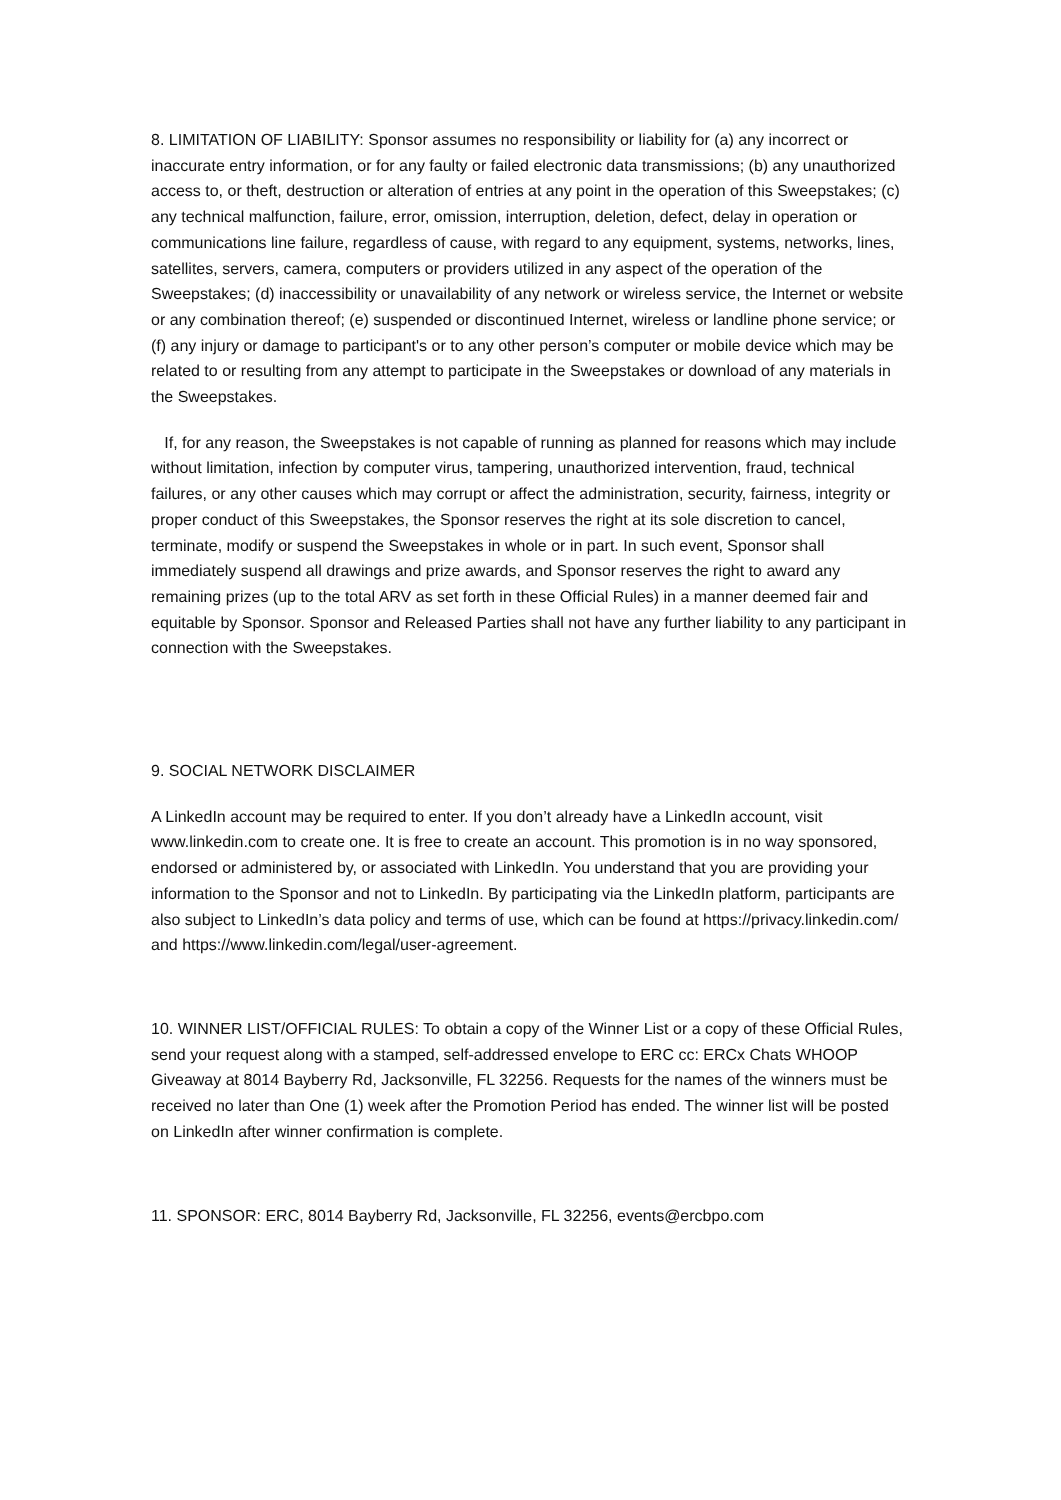8. LIMITATION OF LIABILITY: Sponsor assumes no responsibility or liability for (a) any incorrect or inaccurate entry information, or for any faulty or failed electronic data transmissions; (b) any unauthorized access to, or theft, destruction or alteration of entries at any point in the operation of this Sweepstakes; (c) any technical malfunction, failure, error, omission, interruption, deletion, defect, delay in operation or communications line failure, regardless of cause, with regard to any equipment, systems, networks, lines, satellites, servers, camera, computers or providers utilized in any aspect of the operation of the Sweepstakes; (d) inaccessibility or unavailability of any network or wireless service, the Internet or website or any combination thereof; (e) suspended or discontinued Internet, wireless or landline phone service; or (f) any injury or damage to participant's or to any other person’s computer or mobile device which may be related to or resulting from any attempt to participate in the Sweepstakes or download of any materials in the Sweepstakes.
If, for any reason, the Sweepstakes is not capable of running as planned for reasons which may include without limitation, infection by computer virus, tampering, unauthorized intervention, fraud, technical failures, or any other causes which may corrupt or affect the administration, security, fairness, integrity or proper conduct of this Sweepstakes, the Sponsor reserves the right at its sole discretion to cancel, terminate, modify or suspend the Sweepstakes in whole or in part. In such event, Sponsor shall immediately suspend all drawings and prize awards, and Sponsor reserves the right to award any remaining prizes (up to the total ARV as set forth in these Official Rules) in a manner deemed fair and equitable by Sponsor. Sponsor and Released Parties shall not have any further liability to any participant in connection with the Sweepstakes.
9. SOCIAL NETWORK DISCLAIMER
A LinkedIn account may be required to enter. If you don’t already have a LinkedIn account, visit www.linkedin.com to create one. It is free to create an account. This promotion is in no way sponsored, endorsed or administered by, or associated with LinkedIn. You understand that you are providing your information to the Sponsor and not to LinkedIn. By participating via the LinkedIn platform, participants are also subject to LinkedIn’s data policy and terms of use, which can be found at https://privacy.linkedin.com/ and https://www.linkedin.com/legal/user-agreement.
10. WINNER LIST/OFFICIAL RULES: To obtain a copy of the Winner List or a copy of these Official Rules, send your request along with a stamped, self-addressed envelope to ERC cc: ERCx Chats WHOOP Giveaway at 8014 Bayberry Rd, Jacksonville, FL 32256. Requests for the names of the winners must be received no later than One (1) week after the Promotion Period has ended. The winner list will be posted on LinkedIn after winner confirmation is complete.
11. SPONSOR: ERC, 8014 Bayberry Rd, Jacksonville, FL 32256, events@ercbpo.com